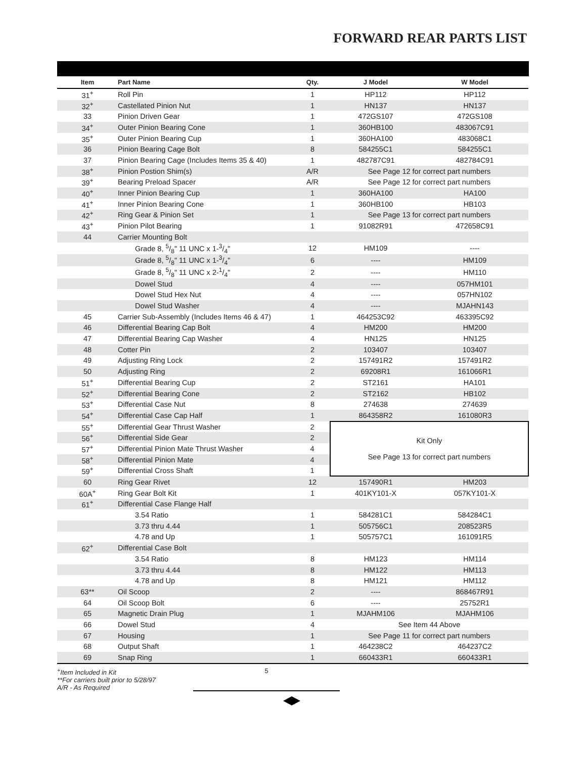FORWARD REAR PARTS LIST
| Item | Part Name | Qty. | J Model | W Model |
| --- | --- | --- | --- | --- |
| 31<sup>+</sup> | Roll Pin | 1 | HP112 | HP112 |
| 32<sup>+</sup> | Castellated Pinion Nut | 1 | HN137 | HN137 |
| 33 | Pinion Driven Gear | 1 | 472GS107 | 472GS108 |
| 34<sup>+</sup> | Outer Pinion Bearing Cone | 1 | 360HB100 | 483067C91 |
| 35<sup>+</sup> | Outer Pinion Bearing Cup | 1 | 360HA100 | 483068C1 |
| 36 | Pinion Bearing Cage Bolt | 8 | 584255C1 | 584255C1 |
| 37 | Pinion Bearing Cage (Includes Items 35 & 40) | 1 | 482787C91 | 482784C91 |
| 38<sup>+</sup> | Pinion Postion Shim(s) | A/R | See Page 12 for correct part numbers | |
| 39<sup>+</sup> | Bearing Preload Spacer | A/R | See Page 12 for correct part numbers | |
| 40<sup>+</sup> | Inner Pinion Bearing Cup | 1 | 360HA100 | HA100 |
| 41<sup>+</sup> | Inner Pinion Bearing Cone | 1 | 360HB100 | HB103 |
| 42<sup>+</sup> | Ring Gear & Pinion Set | 1 | See Page 13 for correct part numbers | |
| 43<sup>+</sup> | Pinion Pilot Bearing | 1 | 91082R91 | 472658C91 |
| 44 | Carrier Mounting Bolt | | | |
| | Grade 8, 5/8" 11 UNC x 1-3/4" | 12 | HM109 | ---- |
| | Grade 8, 5/8" 11 UNC x 1-3/4" | 6 | ---- | HM109 |
| | Grade 8, 5/8" 11 UNC x 2-1/4" | 2 | ---- | HM110 |
| | Dowel Stud | 4 | ---- | 057HM101 |
| | Dowel Stud Hex Nut | 4 | ---- | 057HN102 |
| | Dowel Stud Washer | 4 | ---- | MJAHN143 |
| 45 | Carrier Sub-Assembly (Includes Items 46 & 47) | 1 | 464253C92 | 463395C92 |
| 46 | Differential Bearing Cap Bolt | 4 | HM200 | HM200 |
| 47 | Differential Bearing Cap Washer | 4 | HN125 | HN125 |
| 48 | Cotter Pin | 2 | 103407 | 103407 |
| 49 | Adjusting Ring Lock | 2 | 157491R2 | 157491R2 |
| 50 | Adjusting Ring | 2 | 69208R1 | 161066R1 |
| 51<sup>+</sup> | Differential Bearing Cup | 2 | ST2161 | HA101 |
| 52<sup>+</sup> | Differential Bearing Cone | 2 | ST2162 | HB102 |
| 53<sup>+</sup> | Differential Case Nut | 8 | 274638 | 274639 |
| 54<sup>+</sup> | Differential Case Cap Half | 1 | 864358R2 | 161080R3 |
| 55<sup>+</sup> | Differential Gear Thrust Washer | 2 | Kit Only See Page 13 for correct part numbers | |
| 56<sup>+</sup> | Differential Side Gear | 2 | | |
| 57<sup>+</sup> | Differential Pinion Mate Thrust Washer | 4 | | |
| 58<sup>+</sup> | Differential Pinion Mate | 4 | | |
| 59<sup>+</sup> | Differential Cross Shaft | 1 | | |
| 60 | Ring Gear Rivet | 12 | 157490R1 | HM203 |
| 60A<sup>+</sup> | Ring Gear Bolt Kit | 1 | 401KY101-X | 057KY101-X |
| 61<sup>+</sup> | Differential Case Flange Half | | | |
| | 3.54 Ratio | 1 | 584281C1 | 584284C1 |
| | 3.73 thru 4.44 | 1 | 505756C1 | 208523R5 |
| | 4.78 and Up | 1 | 505757C1 | 161091R5 |
| 62<sup>+</sup> | Differential Case Bolt | | | |
| | 3.54 Ratio | 8 | HM123 | HM114 |
| | 3.73 thru 4.44 | 8 | HM122 | HM113 |
| | 4.78 and Up | 8 | HM121 | HM112 |
| 63** | Oil Scoop | 2 | ---- | 868467R91 |
| 64 | Oil Scoop Bolt | 6 | ---- | 25752R1 |
| 65 | Magnetic Drain Plug | 1 | MJAHM106 | MJAHM106 |
| 66 | Dowel Stud | 4 | See Item 44 Above | |
| 67 | Housing | 1 | See Page 11 for correct part numbers | |
| 68 | Output Shaft | 1 | 464238C2 | 464237C2 |
| 69 | Snap Ring | 1 | 660433R1 | 660433R1 |
<sup>+</sup>Item Included in Kit
**For carriers built prior to 5/28/97
A/R - As Required
5